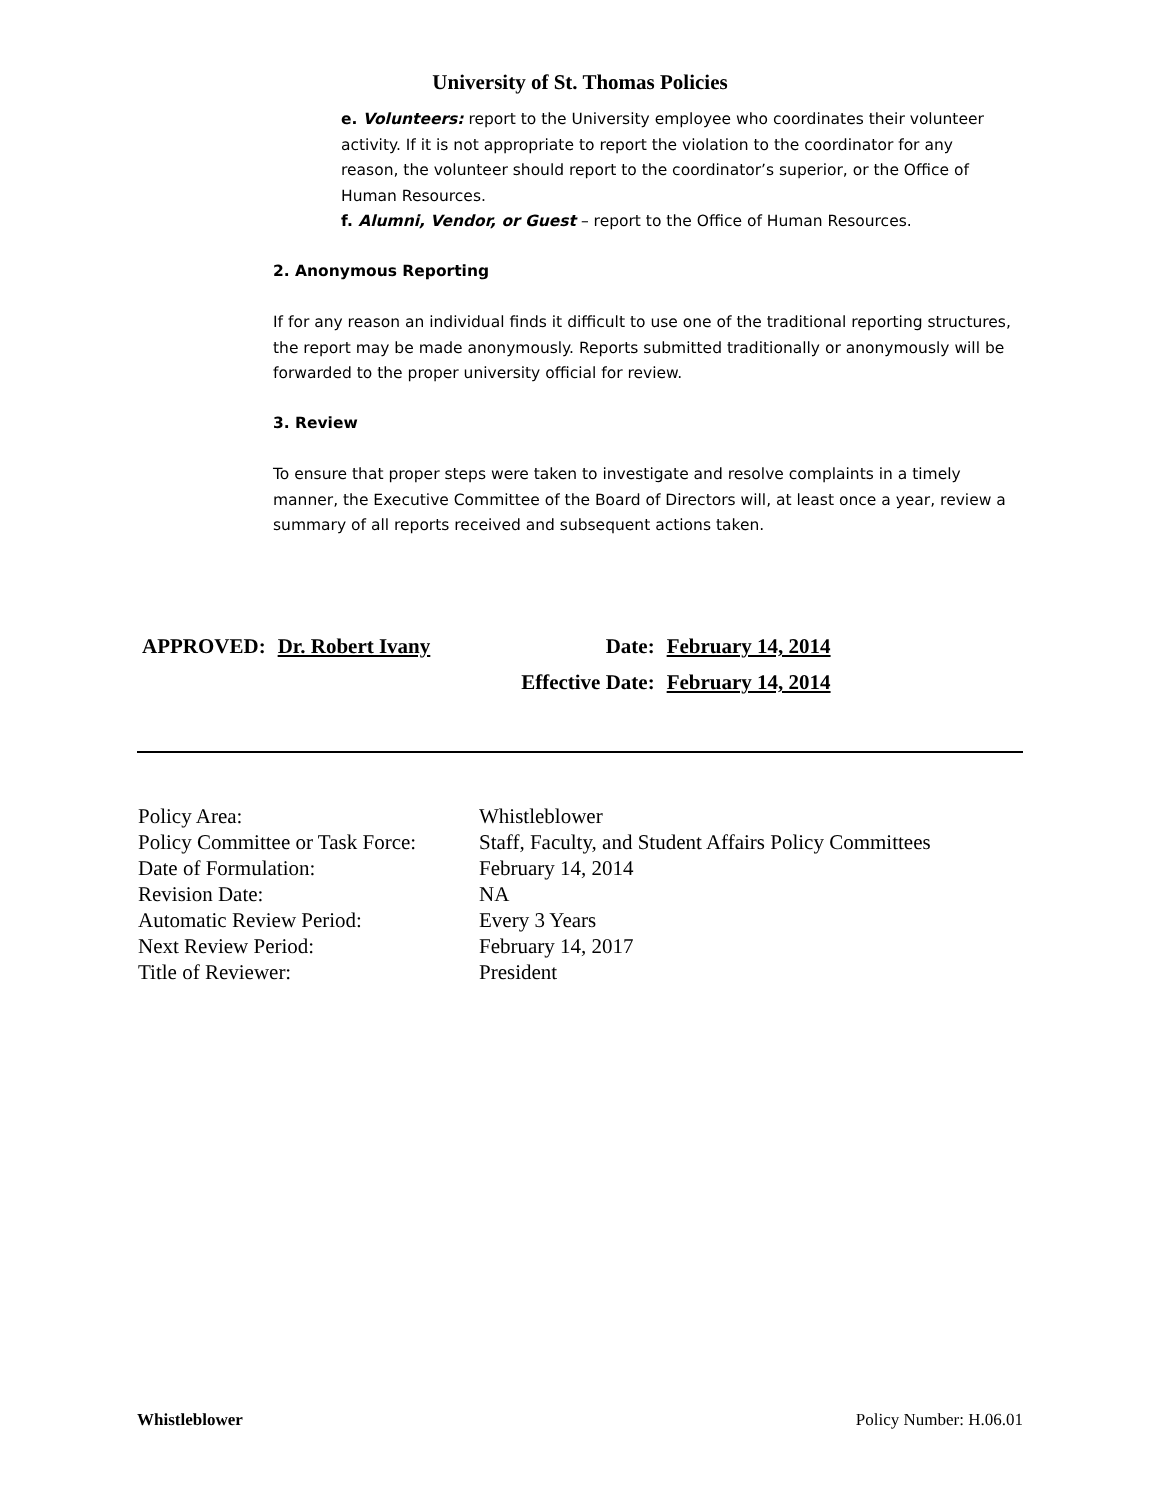University of St. Thomas Policies
e. Volunteers: report to the University employee who coordinates their volunteer activity. If it is not appropriate to report the violation to the coordinator for any reason, the volunteer should report to the coordinator’s superior, or the Office of Human Resources.
f. Alumni, Vendor, or Guest – report to the Office of Human Resources.
2. Anonymous Reporting
If for any reason an individual finds it difficult to use one of the traditional reporting structures, the report may be made anonymously. Reports submitted traditionally or anonymously will be forwarded to the proper university official for review.
3. Review
To ensure that proper steps were taken to investigate and resolve complaints in a timely manner, the Executive Committee of the Board of Directors will, at least once a year, review a summary of all reports received and subsequent actions taken.
| APPROVED: | Dr. Robert Ivany | Date: | February 14, 2014 |
| | | Effective Date: | February 14, 2014 |
| Policy Area: | Whistleblower |
| Policy Committee or Task Force: | Staff, Faculty, and Student Affairs Policy Committees |
| Date of Formulation: | February 14, 2014 |
| Revision Date: | NA |
| Automatic Review Period: | Every 3 Years |
| Next Review Period: | February 14, 2017 |
| Title of Reviewer: | President |
Whistleblower Policy Number: H.06.01